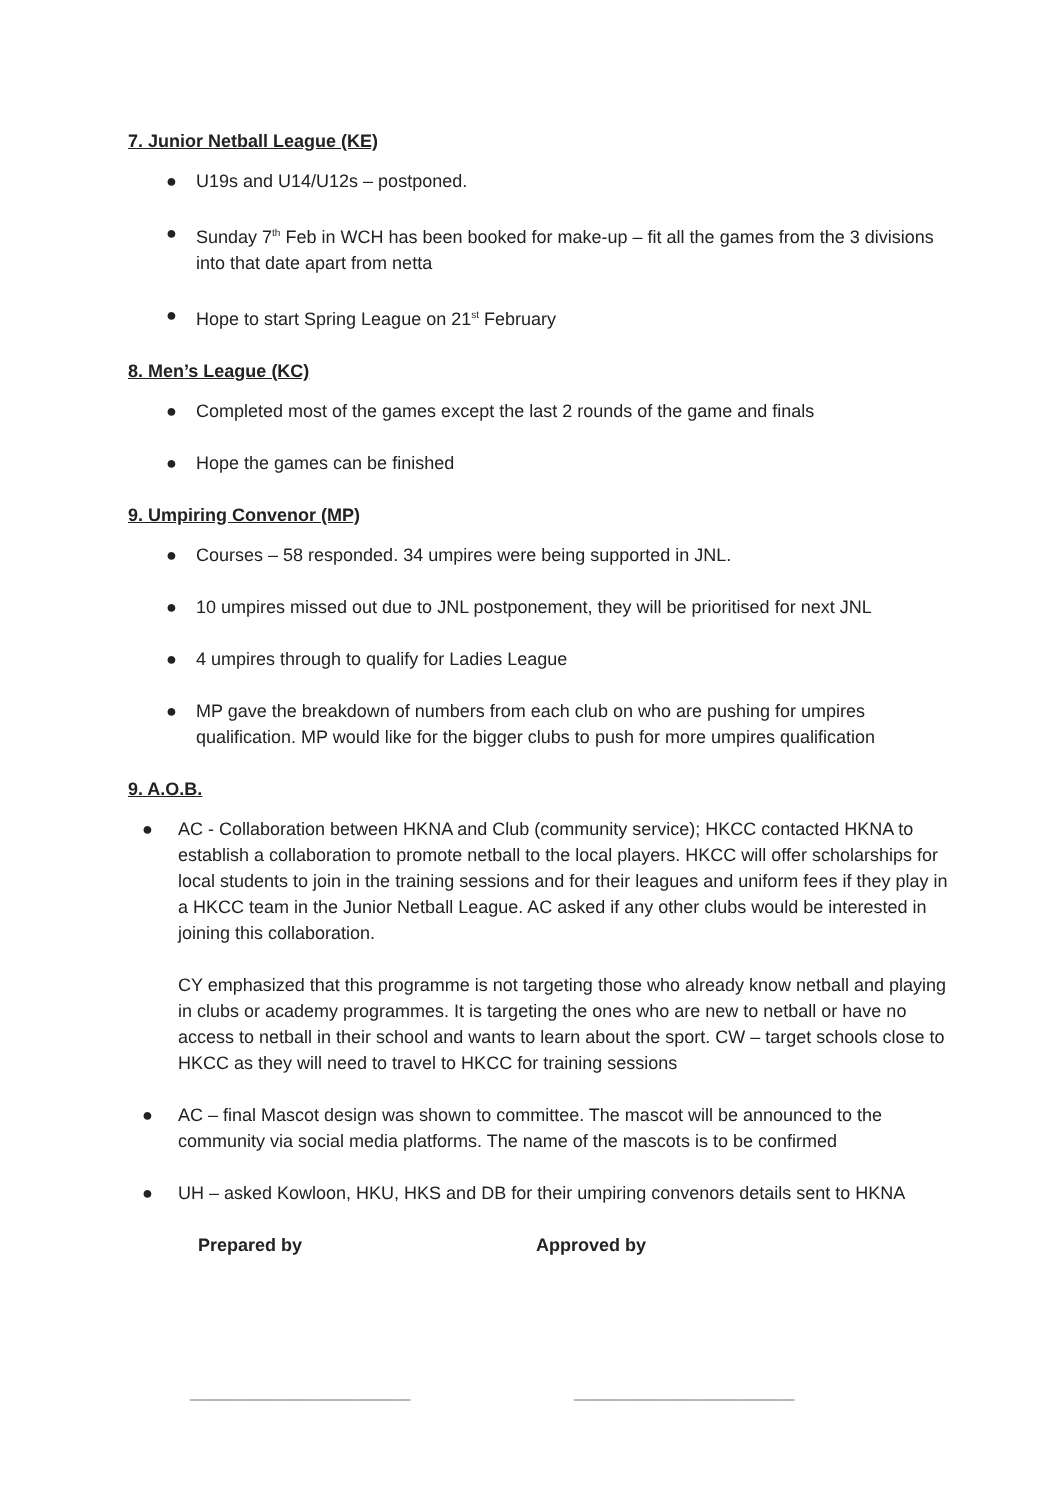7. Junior Netball League (KE)
● U19s and U14/U12s – postponed.
● Sunday 7<sup>th</sup> Feb in WCH has been booked for make-up – fit all the games from the 3 divisions into that date apart from netta
● Hope to start Spring League on 21<sup>st</sup> February
8. Men’s League (KC)
● Completed most of the games except the last 2 rounds of the game and finals
● Hope the games can be finished
9. Umpiring Convenor (MP)
● Courses – 58 responded. 34 umpires were being supported in JNL.
● 10 umpires missed out due to JNL postponement, they will be prioritised for next JNL
● 4 umpires through to qualify for Ladies League
● MP gave the breakdown of numbers from each club on who are pushing for umpires qualification. MP would like for the bigger clubs to push for more umpires qualification
9. A.O.B.
● AC - Collaboration between HKNA and Club (community service); HKCC contacted HKNA to establish a collaboration to promote netball to the local players. HKCC will offer scholarships for local students to join in the training sessions and for their leagues and uniform fees if they play in a HKCC team in the Junior Netball League. AC asked if any other clubs would be interested in joining this collaboration.
CY emphasized that this programme is not targeting those who already know netball and playing in clubs or academy programmes. It is targeting the ones who are new to netball or have no access to netball in their school and wants to learn about the sport. CW – target schools close to HKCC as they will need to travel to HKCC for training sessions
● AC – final Mascot design was shown to committee. The mascot will be announced to the community via social media platforms. The name of the mascots is to be confirmed
● UH – asked Kowloon, HKU, HKS and DB for their umpiring convenors details sent to HKNA
Prepared by Approved by
______________________ ______________________